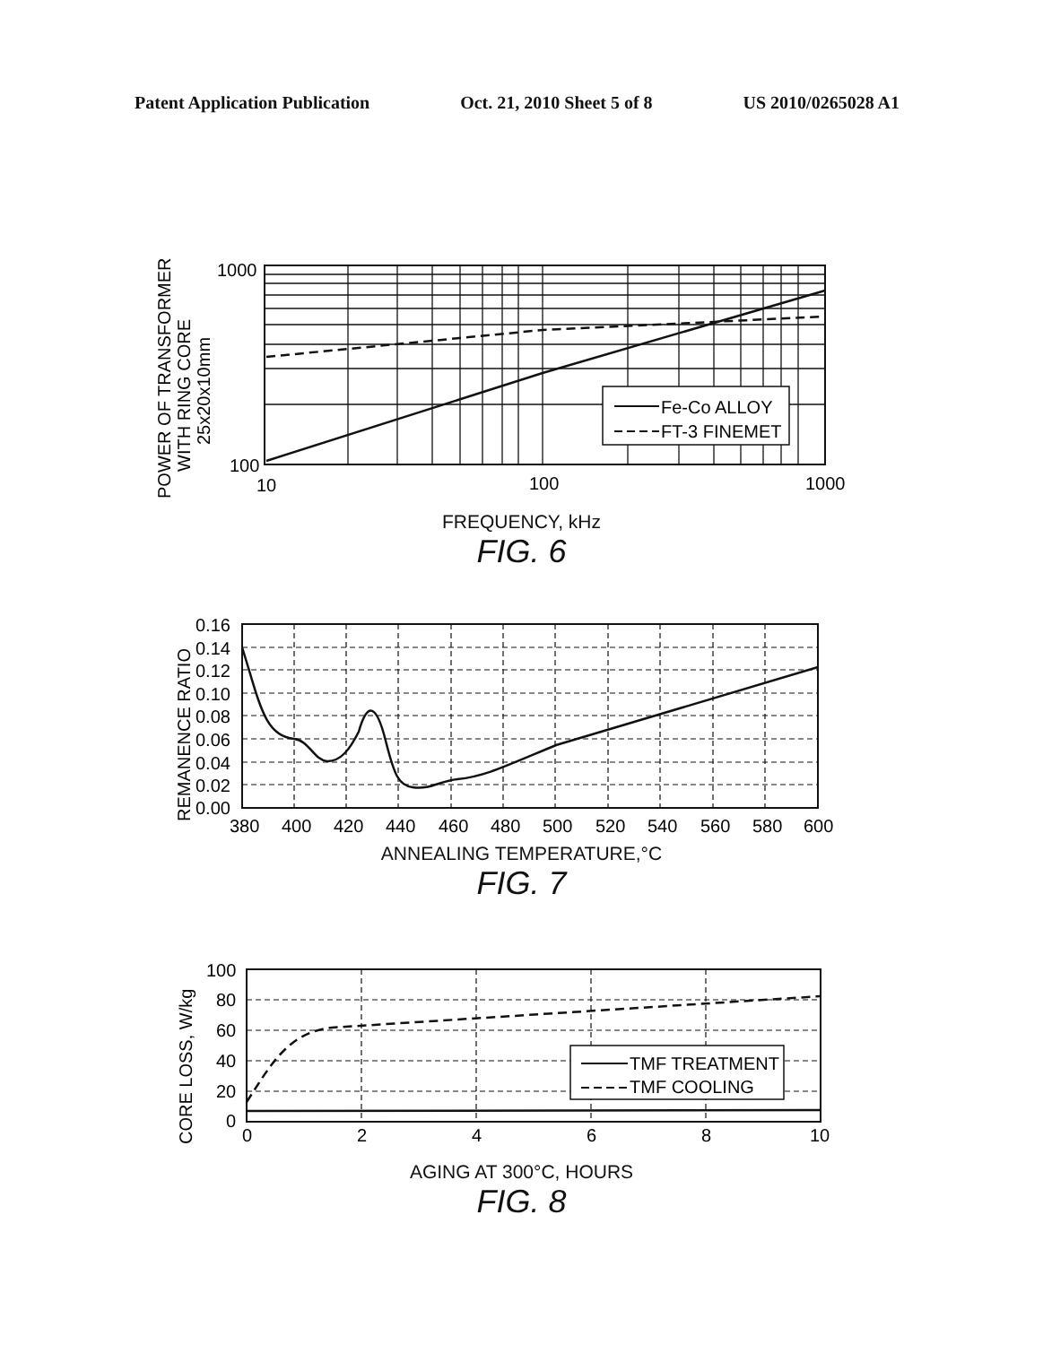Patent Application Publication Oct. 21, 2010 Sheet 5 of 8 US 2010/0265028 A1
POWER OF TRANSFORMER
WITH RING CORE
25x20x10mm
Fe-Co ALLOY
FT-3 FINEMET
1000
100
10
100
1000
FREQUENCY, kHz
FIG. 6
REMANENCE RATIO
0.16
0.14
0.12
0.10
0.08
0.06
0.04
0.02
0.00
380
400
420
440
460
480
500
520
540
560
580
600
ANNEALING TEMPERATURE,°C
FIG. 7
CORE LOSS, W/kg
TMF TREATMENT
TMF COOLING
100
80
60
40
20
0
0
2
4
6
8
10
AGING AT 300°C, HOURS
FIG. 8